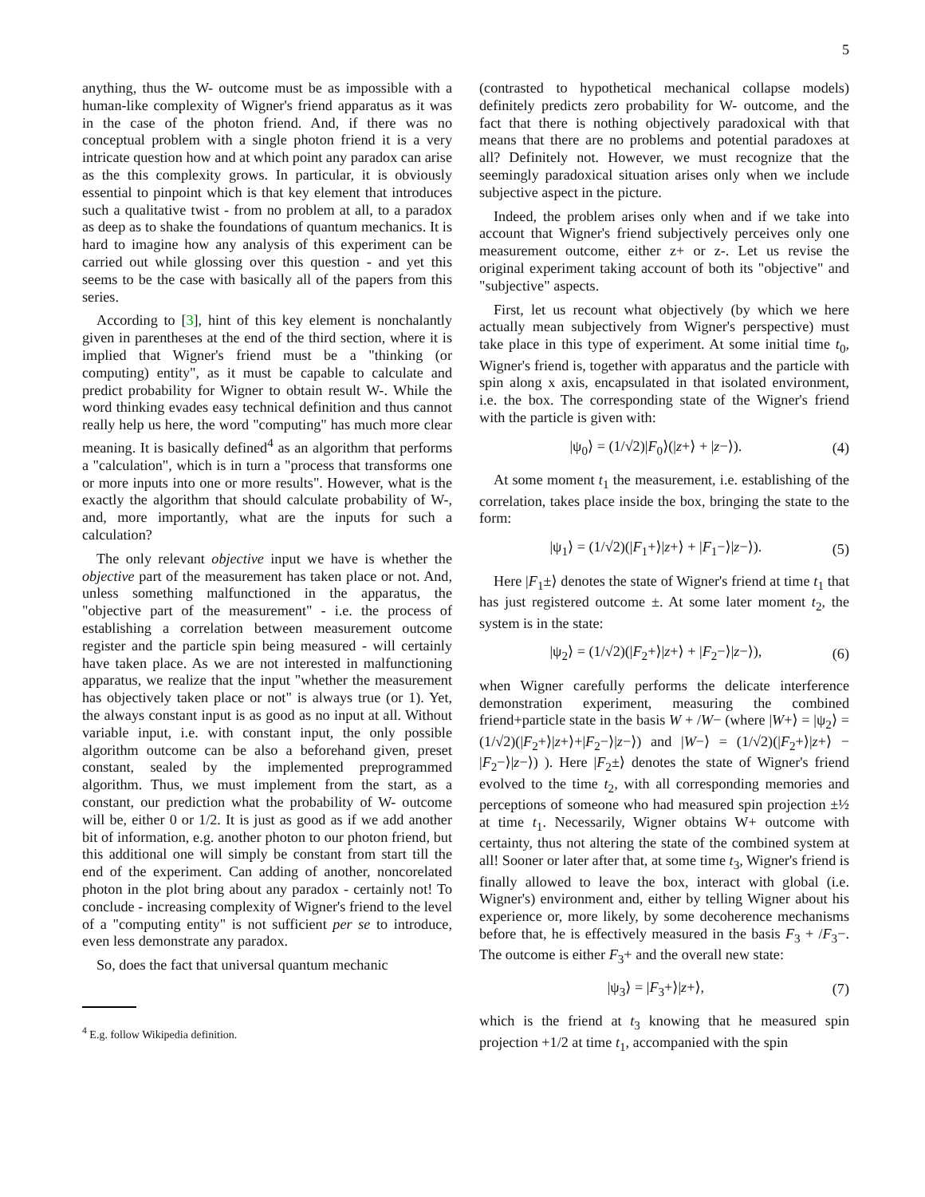5
anything, thus the W- outcome must be as impossible with a human-like complexity of Wigner's friend apparatus as it was in the case of the photon friend. And, if there was no conceptual problem with a single photon friend it is a very intricate question how and at which point any paradox can arise as the this complexity grows. In particular, it is obviously essential to pinpoint which is that key element that introduces such a qualitative twist - from no problem at all, to a paradox as deep as to shake the foundations of quantum mechanics. It is hard to imagine how any analysis of this experiment can be carried out while glossing over this question - and yet this seems to be the case with basically all of the papers from this series.
According to [3], hint of this key element is nonchalantly given in parentheses at the end of the third section, where it is implied that Wigner's friend must be a "thinking (or computing) entity", as it must be capable to calculate and predict probability for Wigner to obtain result W-. While the word thinking evades easy technical definition and thus cannot really help us here, the word "computing" has much more clear meaning. It is basically defined<sup>4</sup> as an algorithm that performs a "calculation", which is in turn a "process that transforms one or more inputs into one or more results". However, what is the exactly the algorithm that should calculate probability of W-, and, more importantly, what are the inputs for such a calculation?
The only relevant objective input we have is whether the objective part of the measurement has taken place or not. And, unless something malfunctioned in the apparatus, the "objective part of the measurement" - i.e. the process of establishing a correlation between measurement outcome register and the particle spin being measured - will certainly have taken place. As we are not interested in malfunctioning apparatus, we realize that the input "whether the measurement has objectively taken place or not" is always true (or 1). Yet, the always constant input is as good as no input at all. Without variable input, i.e. with constant input, the only possible algorithm outcome can be also a beforehand given, preset constant, sealed by the implemented preprogrammed algorithm. Thus, we must implement from the start, as a constant, our prediction what the probability of W- outcome will be, either 0 or 1/2. It is just as good as if we add another bit of information, e.g. another photon to our photon friend, but this additional one will simply be constant from start till the end of the experiment. Can adding of another, noncorelated photon in the plot bring about any paradox - certainly not! To conclude - increasing complexity of Wigner's friend to the level of a "computing entity" is not sufficient per se to introduce, even less demonstrate any paradox.
So, does the fact that universal quantum mechanic
<sup>4</sup> E.g. follow Wikipedia definition.
(contrasted to hypothetical mechanical collapse models) definitely predicts zero probability for W- outcome, and the fact that there is nothing objectively paradoxical with that means that there are no problems and potential paradoxes at all? Definitely not. However, we must recognize that the seemingly paradoxical situation arises only when we include subjective aspect in the picture.
Indeed, the problem arises only when and if we take into account that Wigner's friend subjectively perceives only one measurement outcome, either z+ or z-. Let us revise the original experiment taking account of both its "objective" and "subjective" aspects.
First, let us recount what objectively (by which we here actually mean subjectively from Wigner's perspective) must take place in this type of experiment. At some initial time t<sub>0</sub>, Wigner's friend is, together with apparatus and the particle with spin along x axis, encapsulated in that isolated environment, i.e. the box. The corresponding state of the Wigner's friend with the particle is given with:
|ψ<sub>0</sub>⟩ = (1/√2)|F<sub>0</sub>⟩(|z+⟩ + |z−⟩). (4)
At some moment t<sub>1</sub> the measurement, i.e. establishing of the correlation, takes place inside the box, bringing the state to the form:
|ψ<sub>1</sub>⟩ = (1/√2)(|F<sub>1</sub>+⟩|z+⟩ + |F<sub>1</sub>−⟩|z−⟩). (5)
Here |F<sub>1</sub>±⟩ denotes the state of Wigner's friend at time t<sub>1</sub> that has just registered outcome ±. At some later moment t<sub>2</sub>, the system is in the state:
|ψ<sub>2</sub>⟩ = (1/√2)(|F<sub>2</sub>+⟩|z+⟩ + |F<sub>2</sub>−⟩|z−⟩), (6)
when Wigner carefully performs the delicate interference demonstration experiment, measuring the combined friend+particle state in the basis W + /W− (where |W+⟩ = |ψ<sub>2</sub>⟩ = (1/√2)(|F<sub>2</sub>+⟩|z+⟩+|F<sub>2</sub>−⟩|z−⟩) and |W−⟩ = (1/√2)(|F<sub>2</sub>+⟩|z+⟩ − |F<sub>2</sub>−⟩|z−⟩) ). Here |F<sub>2</sub>±⟩ denotes the state of Wigner's friend evolved to the time t<sub>2</sub>, with all corresponding memories and perceptions of someone who had measured spin projection ±½ at time t<sub>1</sub>. Necessarily, Wigner obtains W+ outcome with certainty, thus not altering the state of the combined system at all! Sooner or later after that, at some time t<sub>3</sub>, Wigner's friend is finally allowed to leave the box, interact with global (i.e. Wigner's) environment and, either by telling Wigner about his experience or, more likely, by some decoherence mechanisms before that, he is effectively measured in the basis F<sub>3</sub> + /F<sub>3</sub>−. The outcome is either F<sub>3</sub>+ and the overall new state:
|ψ<sub>3</sub>⟩ = |F<sub>3</sub>+⟩|z+⟩, (7)
which is the friend at t<sub>3</sub> knowing that he measured spin projection +1/2 at time t<sub>1</sub>, accompanied with the spin